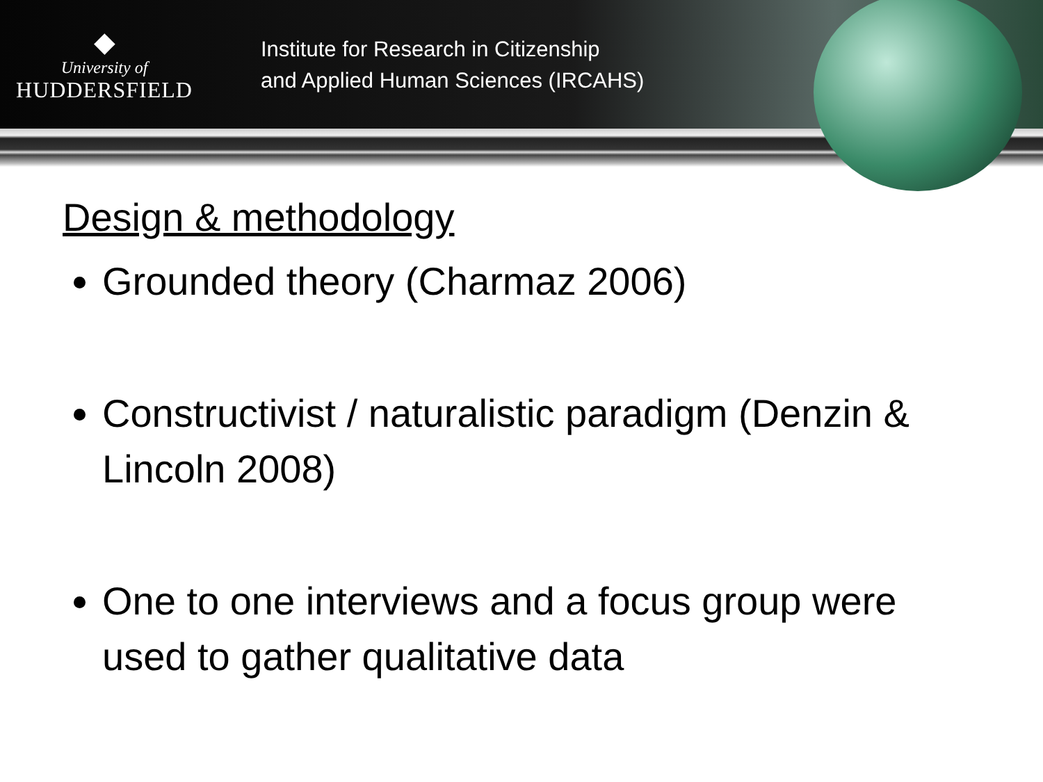◆
University of
HUDDERSFIELD
Institute for Research in Citizenship
and Applied Human Sciences (IRCAHS)
Design & methodology
Grounded theory (Charmaz 2006)
Constructivist / naturalistic paradigm (Denzin & Lincoln 2008)
One to one interviews and a focus group were used to gather qualitative data